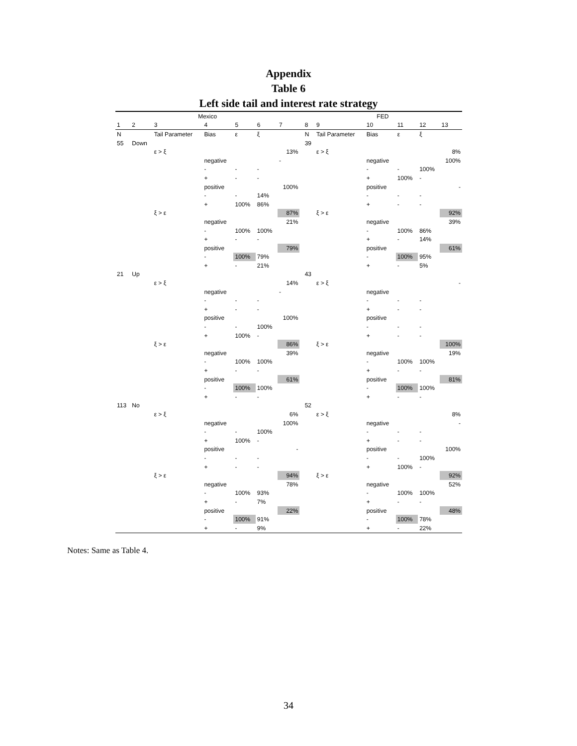Appendix
Table 6
Left side tail and interest rate strategy
| Mexico | | | | | | | | FED | | | | | |
| --- | --- | --- | --- | --- | --- | --- | --- | --- | --- | --- | --- | --- | --- |
| 1 | 2 | 3 | 4 | 5 | 6 | 7 | | 8 | 9 | 10 | 11 | 12 | 13 |
| N | | Tail Parameter | Bias | ε | ξ | | | N | Tail Parameter | Bias | ε | ξ | |
| 55 | Down | | | | | | | 39 | | | | | |
| | | ε > ξ | | | | 13% | | | ε > ξ | | | | 8% |
| | | | negative | | | - | | | | negative | | | 100% |
| | | | - | - | - | | | | | - | - | 100% | |
| | | | + | - | - | | | | | + | 100% | - | |
| | | | positive | | | 100% | | | | positive | | | - |
| | | | - | - | 14% | | | | | - | - | - | |
| | | | + | 100% | 86% | | | | | + | - | - | |
| | | ξ > ε | | | | 87% | | | ξ > ε | | | | 92% |
| | | | negative | | | 21% | | | | negative | | | 39% |
| | | | - | 100% | 100% | | | | | - | 100% | 86% | |
| | | | + | - | - | | | | | + | - | 14% | |
| | | | positive | | | 79% | | | | positive | | | 61% |
| | | | - | 100% | 79% | | | | | - | 100% | 95% | |
| | | | + | - | 21% | | | | | + | - | 5% | |
| 21 | Up | | | | | | | 43 | | | | | |
| | | ε > ξ | | | | 14% | | | ε > ξ | | | | - |
| | | | negative | | | - | | | | negative | | | |
| | | | - | - | - | | | | | - | - | - | |
| | | | + | - | - | | | | | + | - | - | |
| | | | positive | | | 100% | | | | positive | | | |
| | | | - | - | 100% | | | | | - | - | - | |
| | | | + | 100% | - | | | | | + | - | - | |
| | | ξ > ε | | | | 86% | | | ξ > ε | | | | 100% |
| | | | negative | | | 39% | | | | negative | | | 19% |
| | | | - | 100% | 100% | | | | | - | 100% | 100% | |
| | | | + | - | - | | | | | + | - | - | |
| | | | positive | | | 61% | | | | positive | | | 81% |
| | | | - | 100% | 100% | | | | | - | 100% | 100% | |
| | | | + | - | - | | | | | + | - | - | |
| 113 | No | | | | | | | 52 | | | | | |
| | | ε > ξ | | | | 6% | | | ε > ξ | | | | 8% |
| | | | negative | | | 100% | | | | negative | | | - |
| | | | - | - | 100% | | | | | - | - | - | |
| | | | + | 100% | - | | | | | + | - | - | |
| | | | positive | | | - | | | | positive | | | 100% |
| | | | - | - | - | | | | | - | - | 100% | |
| | | | + | - | - | | | | | + | 100% | - | |
| | | ξ > ε | | | | 94% | | | ξ > ε | | | | 92% |
| | | | negative | | | 78% | | | | negative | | | 52% |
| | | | - | 100% | 93% | | | | | - | 100% | 100% | |
| | | | + | - | 7% | | | | | + | - | - | |
| | | | positive | | | 22% | | | | positive | | | 48% |
| | | | - | 100% | 91% | | | | | - | 100% | 78% | |
| | | | + | - | 9% | | | | | + | - | 22% | |
Notes: Same as Table 4.
34